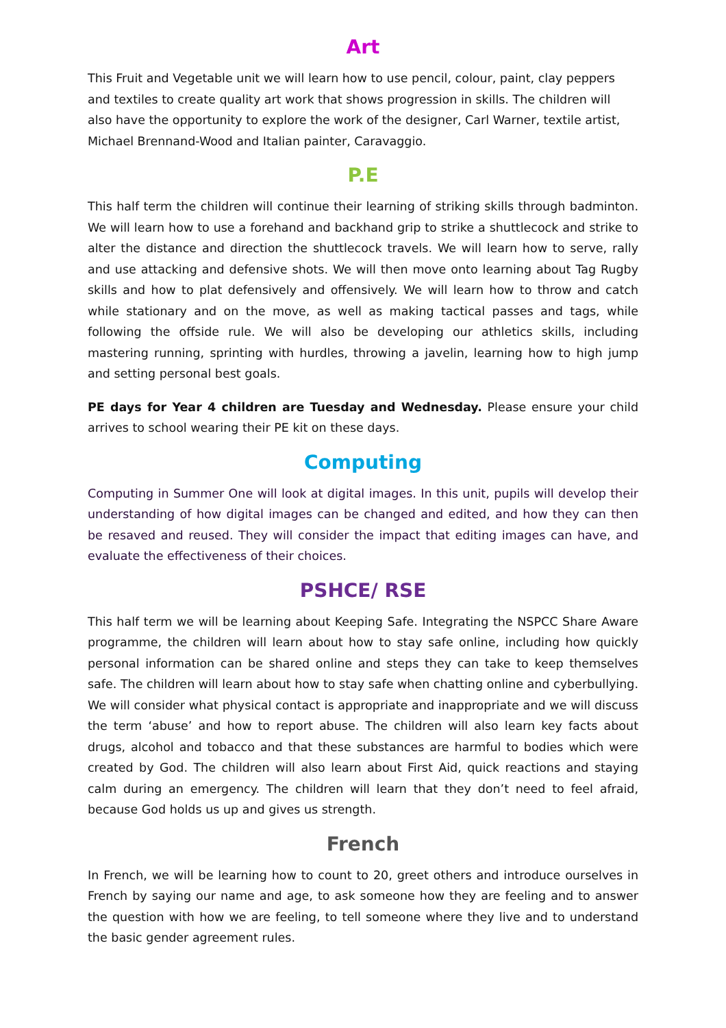Art
This Fruit and Vegetable unit we will learn how to use pencil, colour, paint, clay peppers and textiles to create quality art work that shows progression in skills. The children will also have the opportunity to explore the work of the designer, Carl Warner, textile artist, Michael Brennand-Wood and Italian painter, Caravaggio.
P.E
This half term the children will continue their learning of striking skills through badminton. We will learn how to use a forehand and backhand grip to strike a shuttlecock and strike to alter the distance and direction the shuttlecock travels. We will learn how to serve, rally and use attacking and defensive shots. We will then move onto learning about Tag Rugby skills and how to plat defensively and offensively. We will learn how to throw and catch while stationary and on the move, as well as making tactical passes and tags, while following the offside rule. We will also be developing our athletics skills, including mastering running, sprinting with hurdles, throwing a javelin, learning how to high jump and setting personal best goals.
PE days for Year 4 children are Tuesday and Wednesday. Please ensure your child arrives to school wearing their PE kit on these days.
Computing
Computing in Summer One will look at digital images. In this unit, pupils will develop their understanding of how digital images can be changed and edited, and how they can then be resaved and reused. They will consider the impact that editing images can have, and evaluate the effectiveness of their choices.
PSHCE/ RSE
This half term we will be learning about Keeping Safe. Integrating the NSPCC Share Aware programme, the children will learn about how to stay safe online, including how quickly personal information can be shared online and steps they can take to keep themselves safe. The children will learn about how to stay safe when chatting online and cyberbullying. We will consider what physical contact is appropriate and inappropriate and we will discuss the term ‘abuse’ and how to report abuse. The children will also learn key facts about drugs, alcohol and tobacco and that these substances are harmful to bodies which were created by God. The children will also learn about First Aid, quick reactions and staying calm during an emergency. The children will learn that they don’t need to feel afraid, because God holds us up and gives us strength.
French
In French, we will be learning how to count to 20, greet others and introduce ourselves in French by saying our name and age, to ask someone how they are feeling and to answer the question with how we are feeling, to tell someone where they live and to understand the basic gender agreement rules.